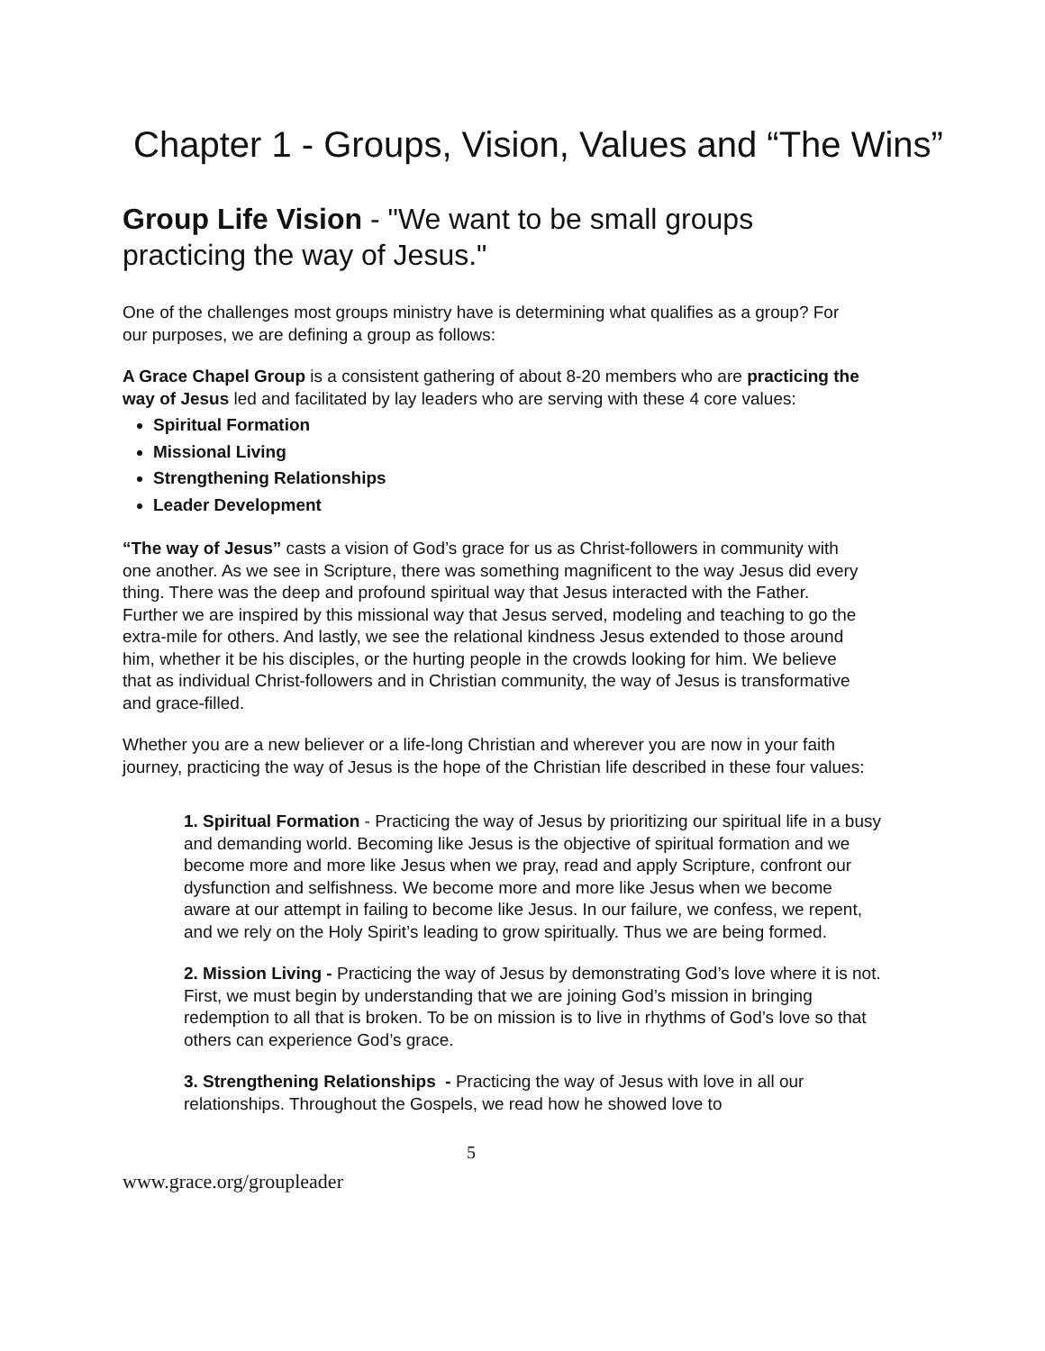Chapter 1 - Groups, Vision, Values and “The Wins”
Group Life Vision - "We want to be small groups practicing the way of Jesus."
One of the challenges most groups ministry have is determining what qualifies as a group? For our purposes, we are defining a group as follows:
A Grace Chapel Group is a consistent gathering of about 8-20 members who are practicing the way of Jesus led and facilitated by lay leaders who are serving with these 4 core values:
Spiritual Formation
Missional Living
Strengthening Relationships
Leader Development
“The way of Jesus” casts a vision of God’s grace for us as Christ-followers in community with one another. As we see in Scripture, there was something magnificent to the way Jesus did every thing. There was the deep and profound spiritual way that Jesus interacted with the Father. Further we are inspired by this missional way that Jesus served, modeling and teaching to go the extra-mile for others. And lastly, we see the relational kindness Jesus extended to those around him, whether it be his disciples, or the hurting people in the crowds looking for him. We believe that as individual Christ-followers and in Christian community, the way of Jesus is transformative and grace-filled.
Whether you are a new believer or a life-long Christian and wherever you are now in your faith journey, practicing the way of Jesus is the hope of the Christian life described in these four values:
1. Spiritual Formation - Practicing the way of Jesus by prioritizing our spiritual life in a busy and demanding world. Becoming like Jesus is the objective of spiritual formation and we become more and more like Jesus when we pray, read and apply Scripture, confront our dysfunction and selfishness. We become more and more like Jesus when we become aware at our attempt in failing to become like Jesus. In our failure, we confess, we repent, and we rely on the Holy Spirit’s leading to grow spiritually. Thus we are being formed.
2. Mission Living - Practicing the way of Jesus by demonstrating God’s love where it is not. First, we must begin by understanding that we are joining God’s mission in bringing redemption to all that is broken. To be on mission is to live in rhythms of God’s love so that others can experience God’s grace.
3. Strengthening Relationships - Practicing the way of Jesus with love in all our relationships. Throughout the Gospels, we read how he showed love to
5
www.grace.org/groupleader